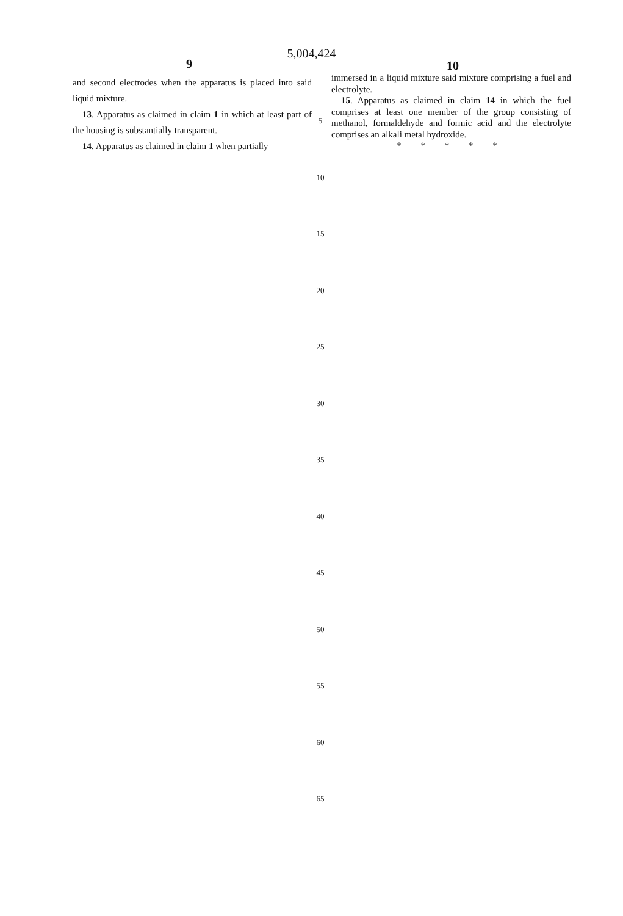5,004,424
9 10
and second electrodes when the apparatus is placed into said liquid mixture.
13. Apparatus as claimed in claim 1 in which at least part of the housing is substantially transparent.
14. Apparatus as claimed in claim 1 when partially
immersed in a liquid mixture said mixture comprising a fuel and electrolyte.
15. Apparatus as claimed in claim 14 in which the fuel comprises at least one member of the group consisting of methanol, formaldehyde and formic acid and the electrolyte comprises an alkali metal hydroxide.
* * * * *
5
10
15
20
25
30
35
40
45
50
55
60
65